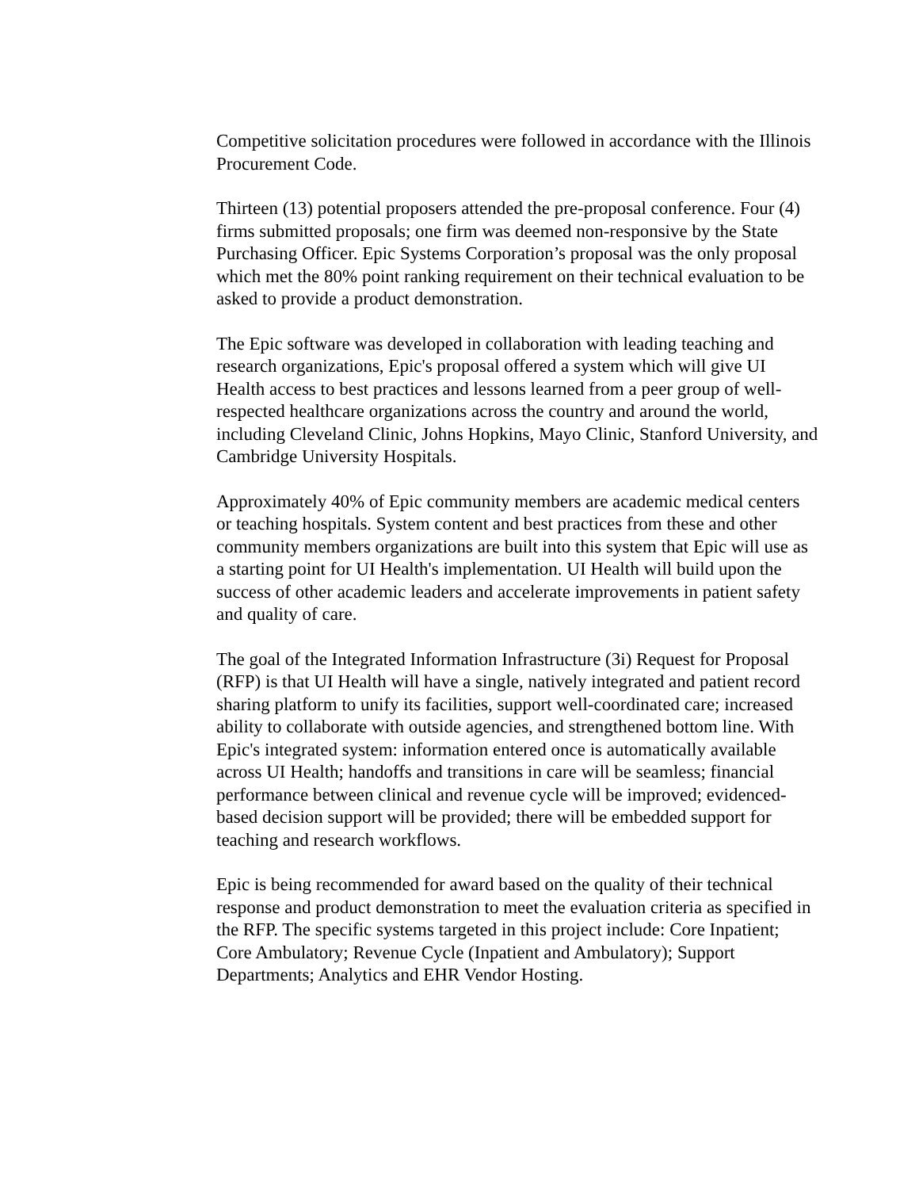Competitive solicitation procedures were followed in accordance with the Illinois Procurement Code.
Thirteen (13) potential proposers attended the pre-proposal conference. Four (4) firms submitted proposals; one firm was deemed non-responsive by the State Purchasing Officer. Epic Systems Corporation’s proposal was the only proposal which met the 80% point ranking requirement on their technical evaluation to be asked to provide a product demonstration.
The Epic software was developed in collaboration with leading teaching and research organizations, Epic's proposal offered a system which will give UI Health access to best practices and lessons learned from a peer group of well-respected healthcare organizations across the country and around the world, including Cleveland Clinic, Johns Hopkins, Mayo Clinic, Stanford University, and Cambridge University Hospitals.
Approximately 40% of Epic community members are academic medical centers or teaching hospitals. System content and best practices from these and other community members organizations are built into this system that Epic will use as a starting point for UI Health's implementation. UI Health will build upon the success of other academic leaders and accelerate improvements in patient safety and quality of care.
The goal of the Integrated Information Infrastructure (3i) Request for Proposal (RFP) is that UI Health will have a single, natively integrated and patient record sharing platform to unify its facilities, support well-coordinated care; increased ability to collaborate with outside agencies, and strengthened bottom line. With Epic's integrated system: information entered once is automatically available across UI Health; handoffs and transitions in care will be seamless; financial performance between clinical and revenue cycle will be improved; evidenced-based decision support will be provided; there will be embedded support for teaching and research workflows.
Epic is being recommended for award based on the quality of their technical response and product demonstration to meet the evaluation criteria as specified in the RFP. The specific systems targeted in this project include: Core Inpatient; Core Ambulatory; Revenue Cycle (Inpatient and Ambulatory); Support Departments; Analytics and EHR Vendor Hosting.